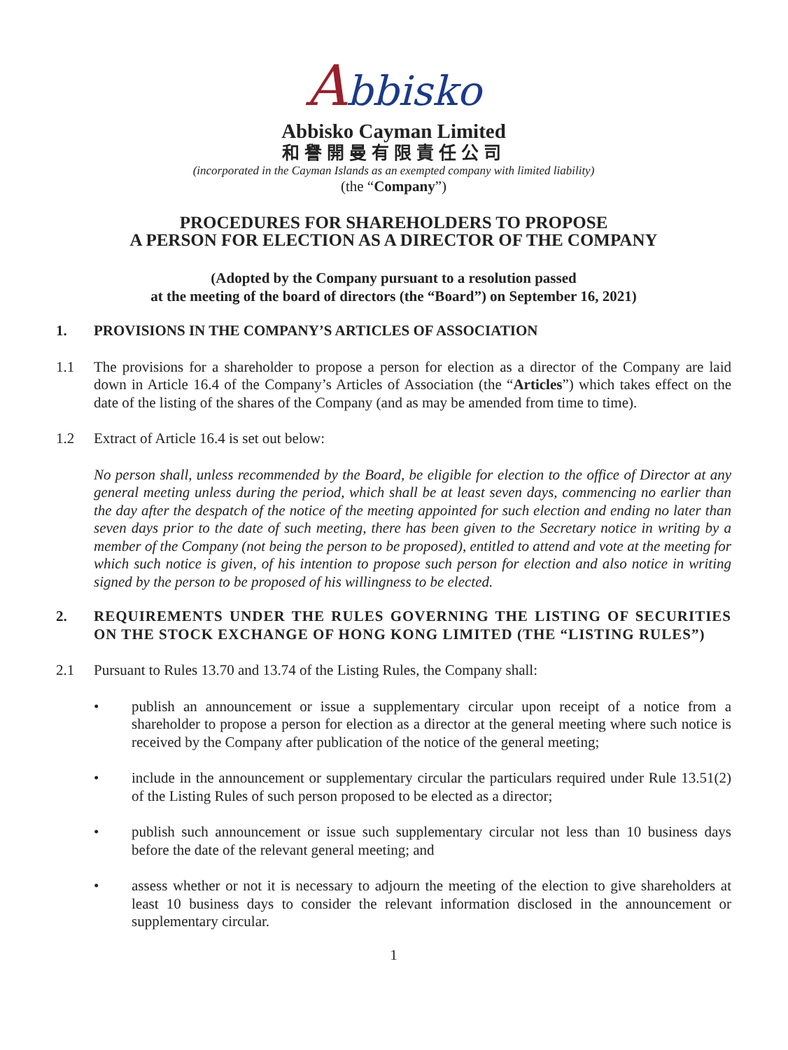Abbisko
Abbisko Cayman Limited
和譽開曼有限責任公司
(incorporated in the Cayman Islands as an exempted company with limited liability)
(the “Company”)
PROCEDURES FOR SHAREHOLDERS TO PROPOSE
A PERSON FOR ELECTION AS A DIRECTOR OF THE COMPANY
(Adopted by the Company pursuant to a resolution passed
at the meeting of the board of directors (the “Board”) on September 16, 2021)
1. PROVISIONS IN THE COMPANY’S ARTICLES OF ASSOCIATION
1.1 The provisions for a shareholder to propose a person for election as a director of the Company are laid down in Article 16.4 of the Company’s Articles of Association (the “Articles”) which takes effect on the date of the listing of the shares of the Company (and as may be amended from time to time).
1.2 Extract of Article 16.4 is set out below:
No person shall, unless recommended by the Board, be eligible for election to the office of Director at any general meeting unless during the period, which shall be at least seven days, commencing no earlier than the day after the despatch of the notice of the meeting appointed for such election and ending no later than seven days prior to the date of such meeting, there has been given to the Secretary notice in writing by a member of the Company (not being the person to be proposed), entitled to attend and vote at the meeting for which such notice is given, of his intention to propose such person for election and also notice in writing signed by the person to be proposed of his willingness to be elected.
2. REQUIREMENTS UNDER THE RULES GOVERNING THE LISTING OF SECURITIES ON THE STOCK EXCHANGE OF HONG KONG LIMITED (THE “LISTING RULES”)
2.1 Pursuant to Rules 13.70 and 13.74 of the Listing Rules, the Company shall:
• publish an announcement or issue a supplementary circular upon receipt of a notice from a shareholder to propose a person for election as a director at the general meeting where such notice is received by the Company after publication of the notice of the general meeting;
• include in the announcement or supplementary circular the particulars required under Rule 13.51(2) of the Listing Rules of such person proposed to be elected as a director;
• publish such announcement or issue such supplementary circular not less than 10 business days before the date of the relevant general meeting; and
• assess whether or not it is necessary to adjourn the meeting of the election to give shareholders at least 10 business days to consider the relevant information disclosed in the announcement or supplementary circular.
1